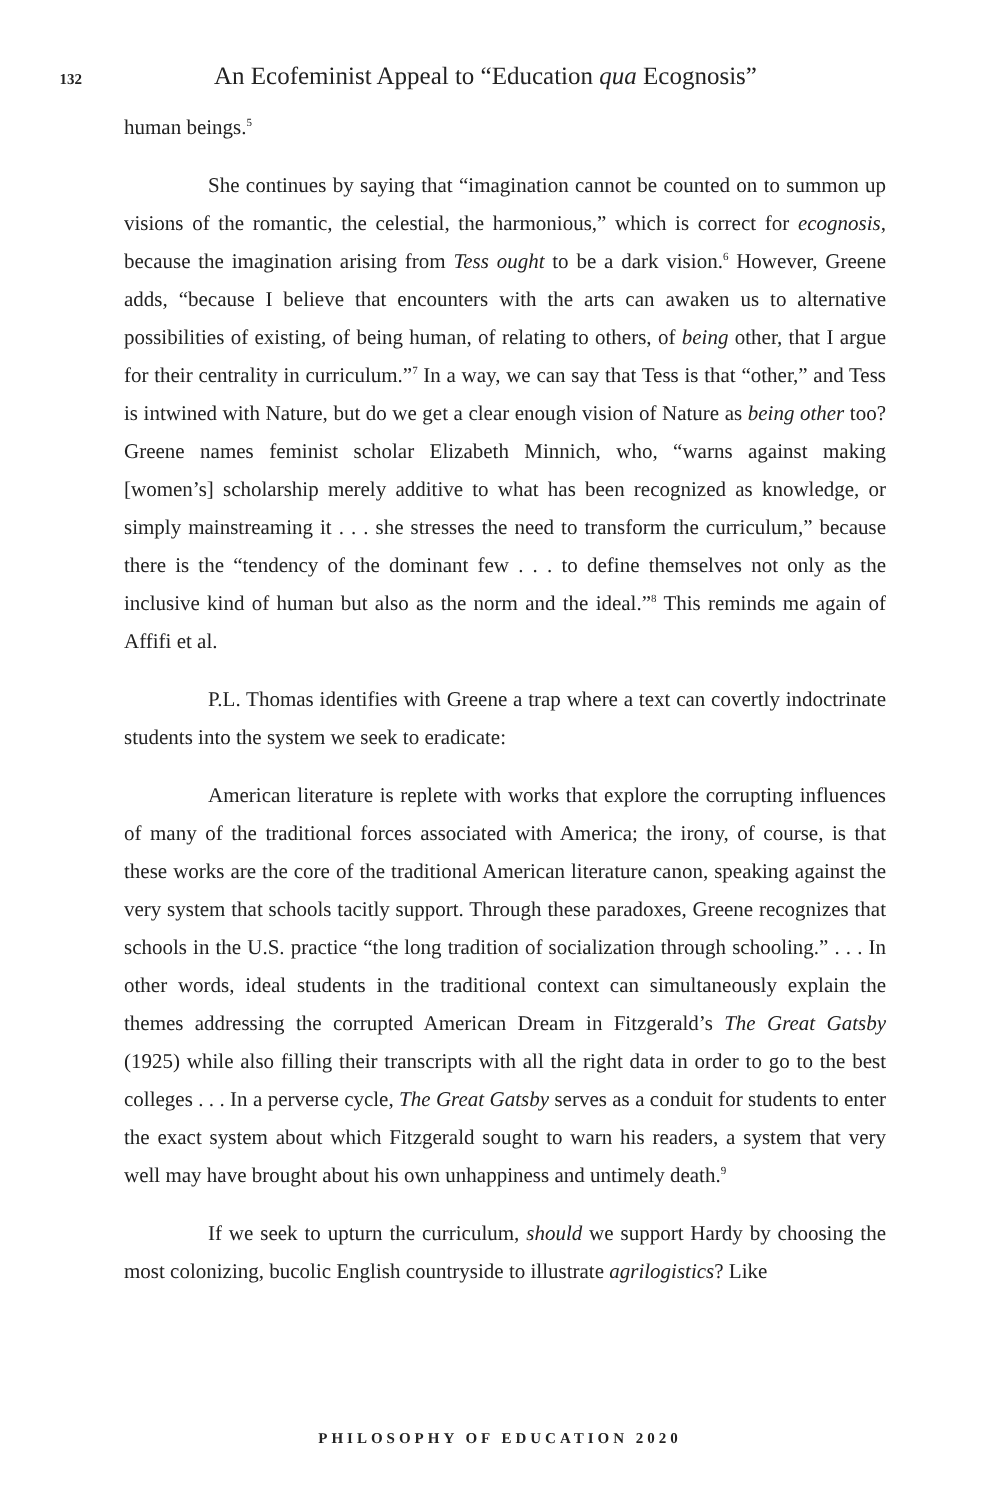132 An Ecofeminist Appeal to “Education qua Ecognosis”
human beings.<sup>5</sup>
She continues by saying that “imagination cannot be counted on to summon up visions of the romantic, the celestial, the harmonious,” which is correct for ecognosis, because the imagination arising from Tess ought to be a dark vision.<sup>6</sup> However, Greene adds, “because I believe that encounters with the arts can awaken us to alternative possibilities of existing, of being human, of relating to others, of being other, that I argue for their centrality in curriculum.”<sup>7</sup> In a way, we can say that Tess is that “other,” and Tess is intwined with Nature, but do we get a clear enough vision of Nature as being other too? Greene names feminist scholar Elizabeth Minnich, who, “warns against making [women’s] scholarship merely additive to what has been recognized as knowledge, or simply mainstreaming it . . . she stresses the need to transform the curriculum,” because there is the “tendency of the dominant few . . . to define themselves not only as the inclusive kind of human but also as the norm and the ideal.”<sup>8</sup> This reminds me again of Affifi et al.
P.L. Thomas identifies with Greene a trap where a text can covertly indoctrinate students into the system we seek to eradicate:
American literature is replete with works that explore the corrupting influences of many of the traditional forces associated with America; the irony, of course, is that these works are the core of the traditional American literature canon, speaking against the very system that schools tacitly support. Through these paradoxes, Greene recognizes that schools in the U.S. practice “the long tradition of socialization through schooling.” . . . In other words, ideal students in the traditional context can simultaneously explain the themes addressing the corrupted American Dream in Fitzgerald’s The Great Gatsby (1925) while also filling their transcripts with all the right data in order to go to the best colleges . . . In a perverse cycle, The Great Gatsby serves as a conduit for students to enter the exact system about which Fitzgerald sought to warn his readers, a system that very well may have brought about his own unhappiness and untimely death.<sup>9</sup>
If we seek to upturn the curriculum, should we support Hardy by choosing the most colonizing, bucolic English countryside to illustrate agrilogistics? Like
PHILOSOPHY OF EDUCATION 2020